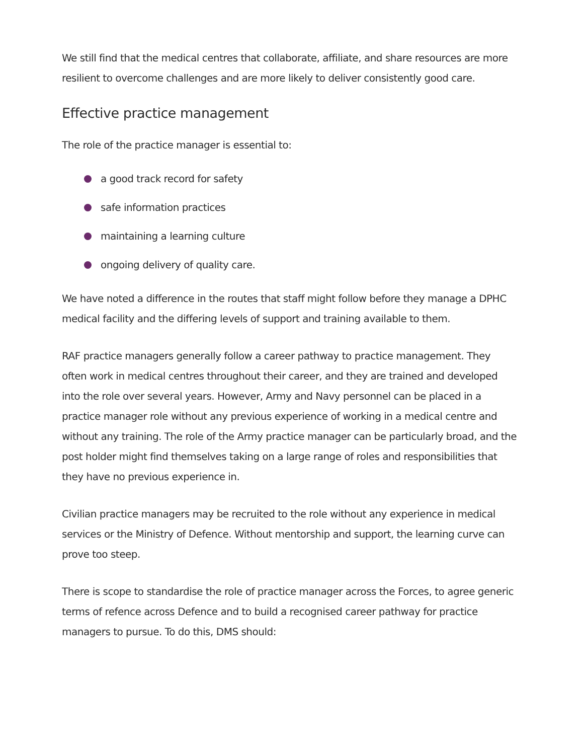We still find that the medical centres that collaborate, affiliate, and share resources are more resilient to overcome challenges and are more likely to deliver consistently good care.
Effective practice management
The role of the practice manager is essential to:
a good track record for safety
safe information practices
maintaining a learning culture
ongoing delivery of quality care.
We have noted a difference in the routes that staff might follow before they manage a DPHC medical facility and the differing levels of support and training available to them.
RAF practice managers generally follow a career pathway to practice management. They often work in medical centres throughout their career, and they are trained and developed into the role over several years. However, Army and Navy personnel can be placed in a practice manager role without any previous experience of working in a medical centre and without any training. The role of the Army practice manager can be particularly broad, and the post holder might find themselves taking on a large range of roles and responsibilities that they have no previous experience in.
Civilian practice managers may be recruited to the role without any experience in medical services or the Ministry of Defence. Without mentorship and support, the learning curve can prove too steep.
There is scope to standardise the role of practice manager across the Forces, to agree generic terms of refence across Defence and to build a recognised career pathway for practice managers to pursue. To do this, DMS should: